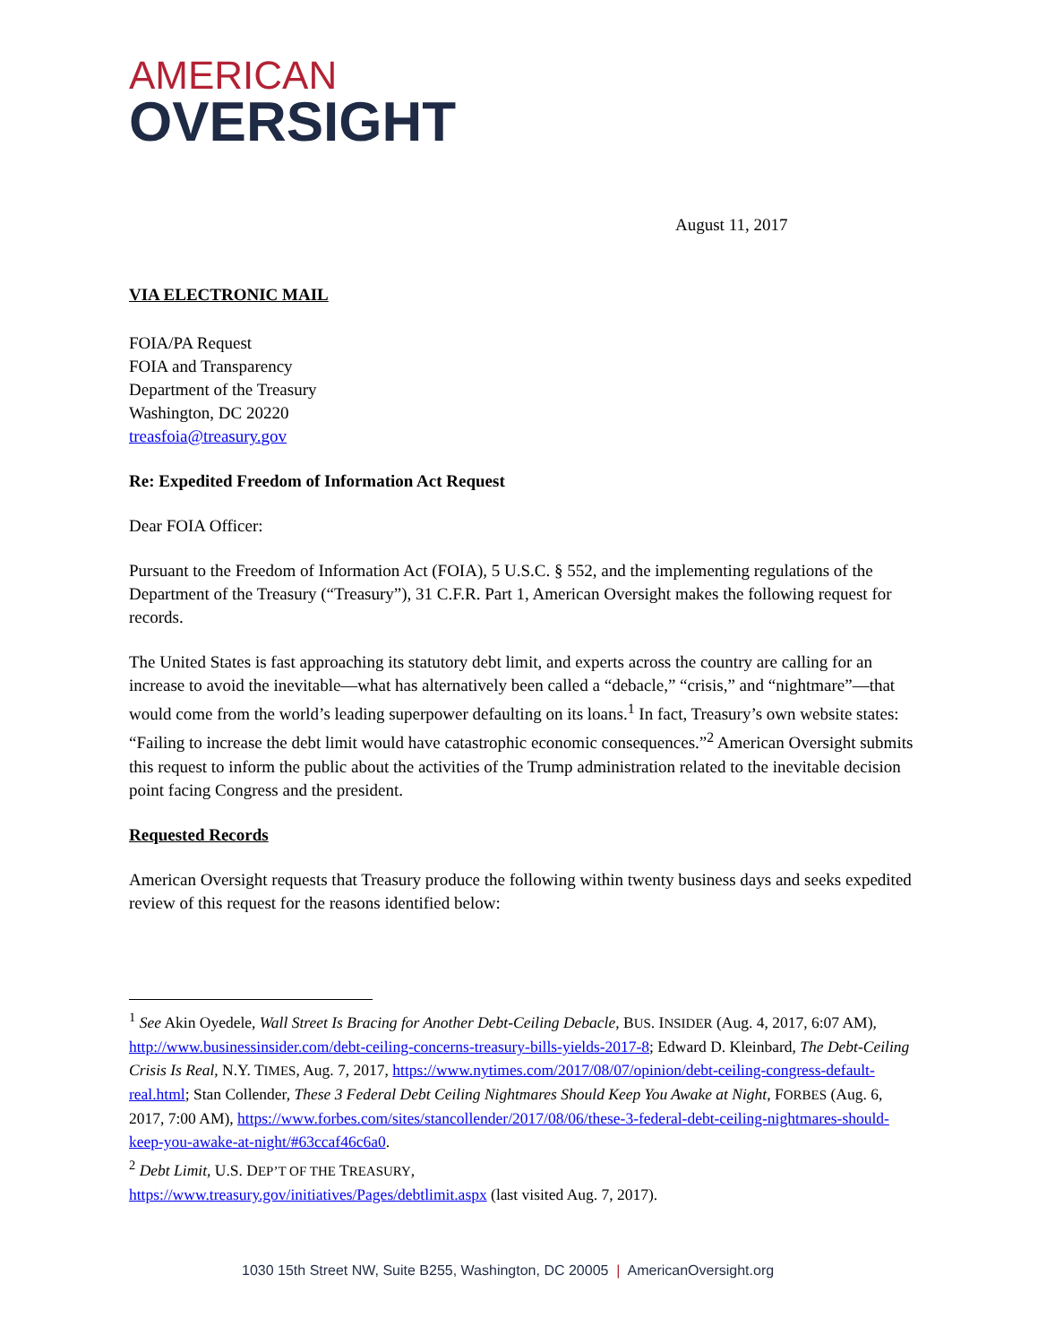AMERICAN
OVERSIGHT
August 11, 2017
VIA ELECTRONIC MAIL
FOIA/PA Request
FOIA and Transparency
Department of the Treasury
Washington, DC 20220
treasfoia@treasury.gov
Re: Expedited Freedom of Information Act Request
Dear FOIA Officer:
Pursuant to the Freedom of Information Act (FOIA), 5 U.S.C. § 552, and the implementing regulations of the Department of the Treasury (“Treasury”), 31 C.F.R. Part 1, American Oversight makes the following request for records.
The United States is fast approaching its statutory debt limit, and experts across the country are calling for an increase to avoid the inevitable—what has alternatively been called a “debacle,” “crisis,” and “nightmare”—that would come from the world’s leading superpower defaulting on its loans.<sup>1</sup> In fact, Treasury’s own website states: “Failing to increase the debt limit would have catastrophic economic consequences.”<sup>2</sup> American Oversight submits this request to inform the public about the activities of the Trump administration related to the inevitable decision point facing Congress and the president.
Requested Records
American Oversight requests that Treasury produce the following within twenty business days and seeks expedited review of this request for the reasons identified below:
<sup>1</sup> See Akin Oyedele, Wall Street Is Bracing for Another Debt-Ceiling Debacle, BUS. INSIDER (Aug. 4, 2017, 6:07 AM), http://www.businessinsider.com/debt-ceiling-concerns-treasury-bills-yields-2017-8; Edward D. Kleinbard, The Debt-Ceiling Crisis Is Real, N.Y. TIMES, Aug. 7, 2017, https://www.nytimes.com/2017/08/07/opinion/debt-ceiling-congress-default-real.html; Stan Collender, These 3 Federal Debt Ceiling Nightmares Should Keep You Awake at Night, FORBES (Aug. 6, 2017, 7:00 AM), https://www.forbes.com/sites/stancollender/2017/08/06/these-3-federal-debt-ceiling-nightmares-should-keep-you-awake-at-night/#63ccaf46c6a0.
<sup>2</sup> Debt Limit, U.S. DEP’T OF THE TREASURY,
https://www.treasury.gov/initiatives/Pages/debtlimit.aspx (last visited Aug. 7, 2017).
1030 15th Street NW, Suite B255, Washington, DC 20005 | AmericanOversight.org